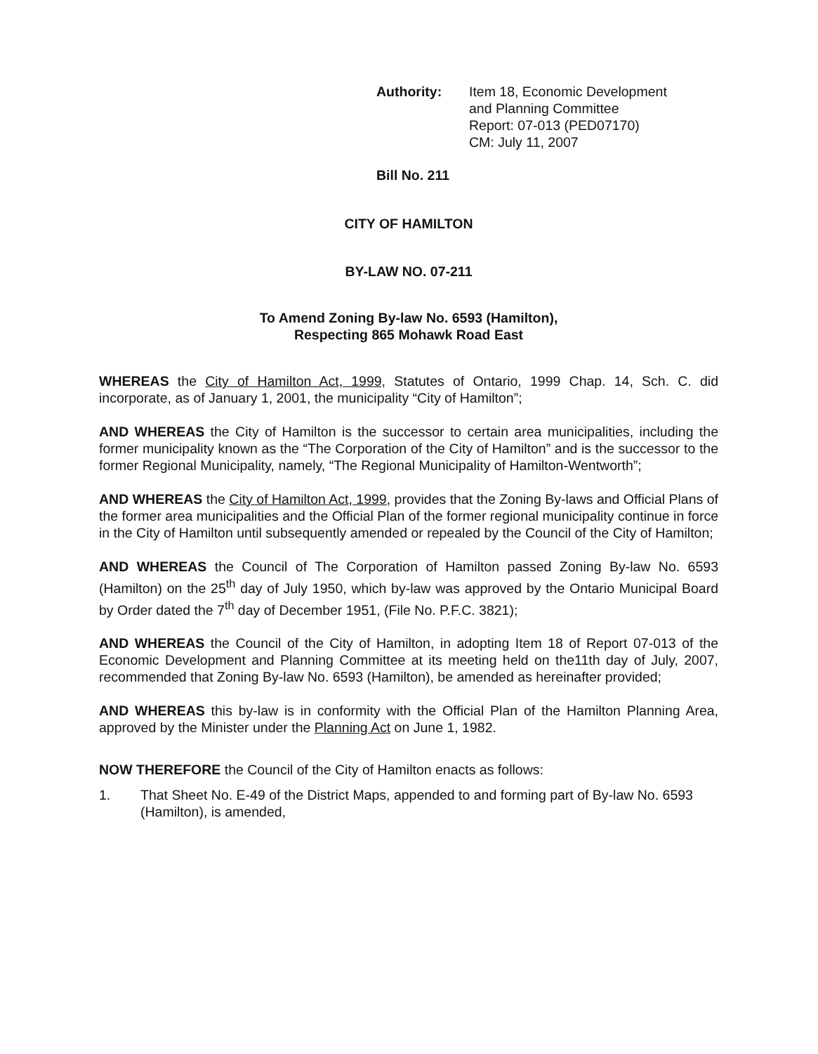Authority: Item 18, Economic Development
and Planning Committee
Report: 07-013 (PED07170)
CM: July 11, 2007
Bill No. 211
CITY OF HAMILTON
BY-LAW NO. 07-211
To Amend Zoning By-law No. 6593 (Hamilton),
Respecting 865 Mohawk Road East
WHEREAS the City of Hamilton Act, 1999, Statutes of Ontario, 1999 Chap. 14, Sch. C. did incorporate, as of January 1, 2001, the municipality “City of Hamilton”;
AND WHEREAS the City of Hamilton is the successor to certain area municipalities, including the former municipality known as the “The Corporation of the City of Hamilton” and is the successor to the former Regional Municipality, namely, “The Regional Municipality of Hamilton-Wentworth”;
AND WHEREAS the City of Hamilton Act, 1999, provides that the Zoning By-laws and Official Plans of the former area municipalities and the Official Plan of the former regional municipality continue in force in the City of Hamilton until subsequently amended or repealed by the Council of the City of Hamilton;
AND WHEREAS the Council of The Corporation of Hamilton passed Zoning By-law No. 6593 (Hamilton) on the 25<sup>th</sup> day of July 1950, which by-law was approved by the Ontario Municipal Board by Order dated the 7<sup>th</sup> day of December 1951, (File No. P.F.C. 3821);
AND WHEREAS the Council of the City of Hamilton, in adopting Item 18 of Report 07-013 of the Economic Development and Planning Committee at its meeting held on the11th day of July, 2007, recommended that Zoning By-law No. 6593 (Hamilton), be amended as hereinafter provided;
AND WHEREAS this by-law is in conformity with the Official Plan of the Hamilton Planning Area, approved by the Minister under the Planning Act on June 1, 1982.
NOW THEREFORE the Council of the City of Hamilton enacts as follows:
1. That Sheet No. E-49 of the District Maps, appended to and forming part of By-law No. 6593 (Hamilton), is amended,